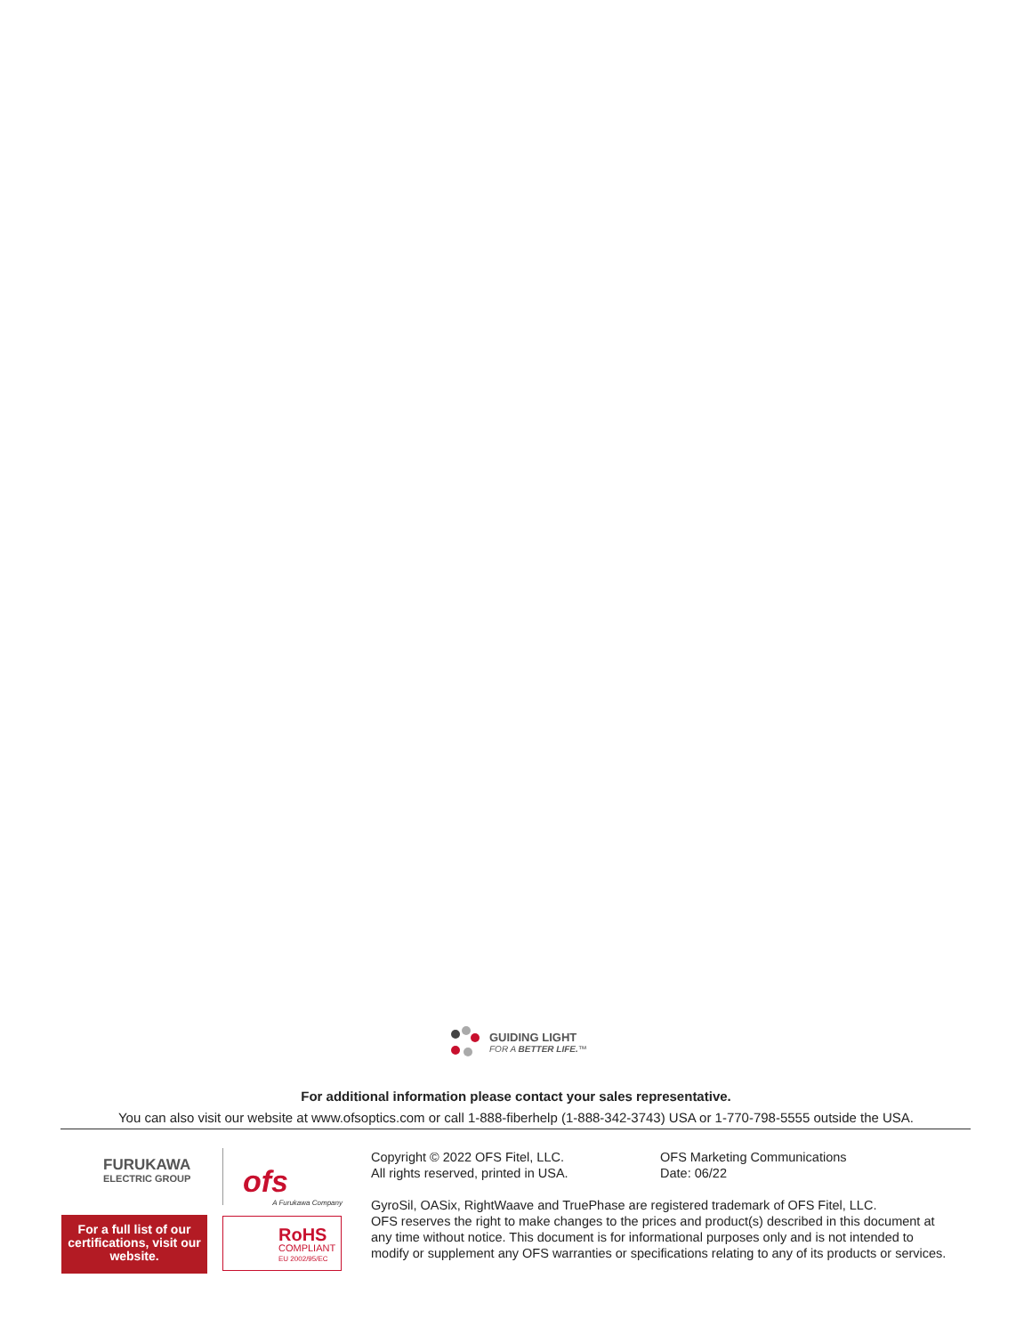GUIDING LIGHT
FOR A BETTER LIFE.™
For additional information please contact your sales representative.
You can also visit our website at www.ofsoptics.com or call 1-888-fiberhelp (1-888-342-3743) USA or 1-770-798-5555 outside the USA.
FURUKAWA
ELECTRIC GROUP
ofs
A Furukawa Company
For a full list of our certifications, visit our website.
RoHS
COMPLIANT
EU 2002/95/EC
Copyright © 2022 OFS Fitel, LLC.
All rights reserved, printed in USA.
OFS Marketing Communications
Date: 06/22
GyroSil, OASix, RightWaave and TruePhase are registered trademark of OFS Fitel, LLC.
OFS reserves the right to make changes to the prices and product(s) described in this document at any time without notice. This document is for informational purposes only and is not intended to modify or supplement any OFS warranties or specifications relating to any of its products or services.